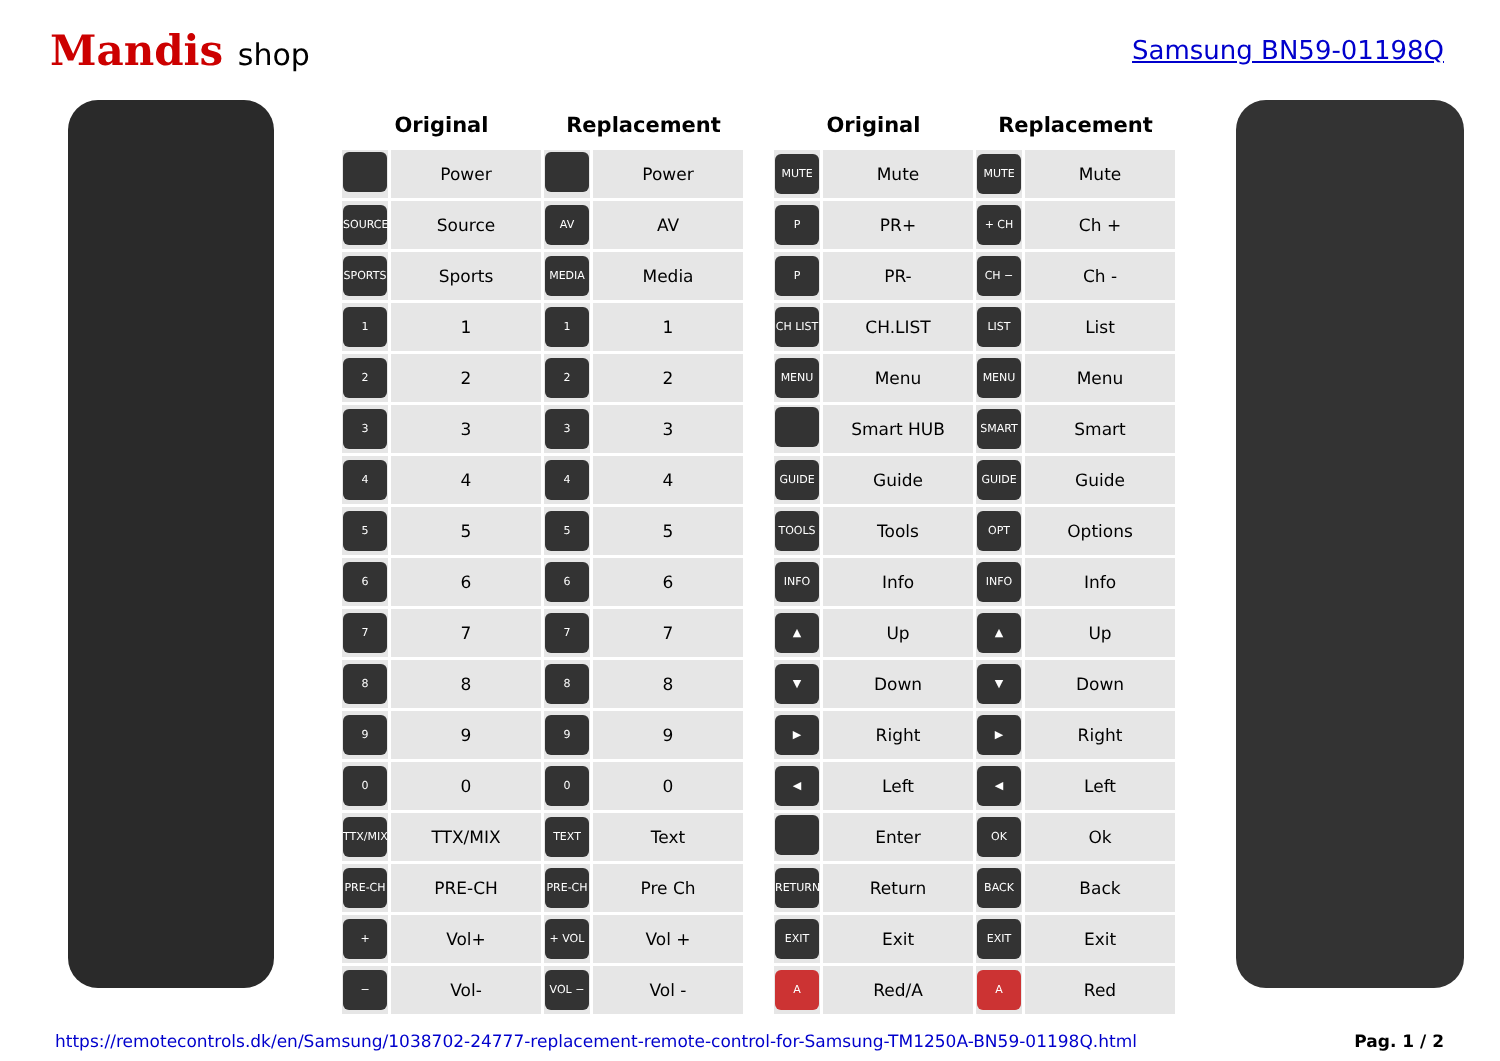Mandis shop
Samsung BN59-01198Q
| Original | | Replacement | |
| --- | --- | --- | --- |
| | Power | | Power |
| SOURCE | Source | AV | AV |
| SPORTS | Sports | MEDIA | Media |
| 1 | 1 | 1 | 1 |
| 2 | 2 | 2 | 2 |
| 3 | 3 | 3 | 3 |
| 4 | 4 | 4 | 4 |
| 5 | 5 | 5 | 5 |
| 6 | 6 | 6 | 6 |
| 7 | 7 | 7 | 7 |
| 8 | 8 | 8 | 8 |
| 9 | 9 | 9 | 9 |
| 0 | 0 | 0 | 0 |
| TTX/MIX | TTX/MIX | TEXT | Text |
| PRE-CH | PRE-CH | PRE-CH | Pre Ch |
| + | Vol+ | + VOL | Vol + |
| − | Vol- | VOL − | Vol - |
| Original | | Replacement | |
| --- | --- | --- | --- |
| MUTE | Mute | MUTE | Mute |
| P | PR+ | + CH | Ch + |
| P | PR- | CH − | Ch - |
| CH LIST | CH.LIST | LIST | List |
| MENU | Menu | MENU | Menu |
| | Smart HUB | SMART | Smart |
| GUIDE | Guide | GUIDE | Guide |
| TOOLS | Tools | OPT | Options |
| INFO | Info | INFO | Info |
| ▲ | Up | ▲ | Up |
| ▼ | Down | ▼ | Down |
| ▶ | Right | ▶ | Right |
| ◀ | Left | ◀ | Left |
| | Enter | OK | Ok |
| RETURN | Return | BACK | Back |
| EXIT | Exit | EXIT | Exit |
| A | Red/A | A | Red |
https://remotecontrols.dk/en/Samsung/1038702-24777-replacement-remote-control-for-Samsung-TM1250A-BN59-01198Q.html Pag. 1 / 2